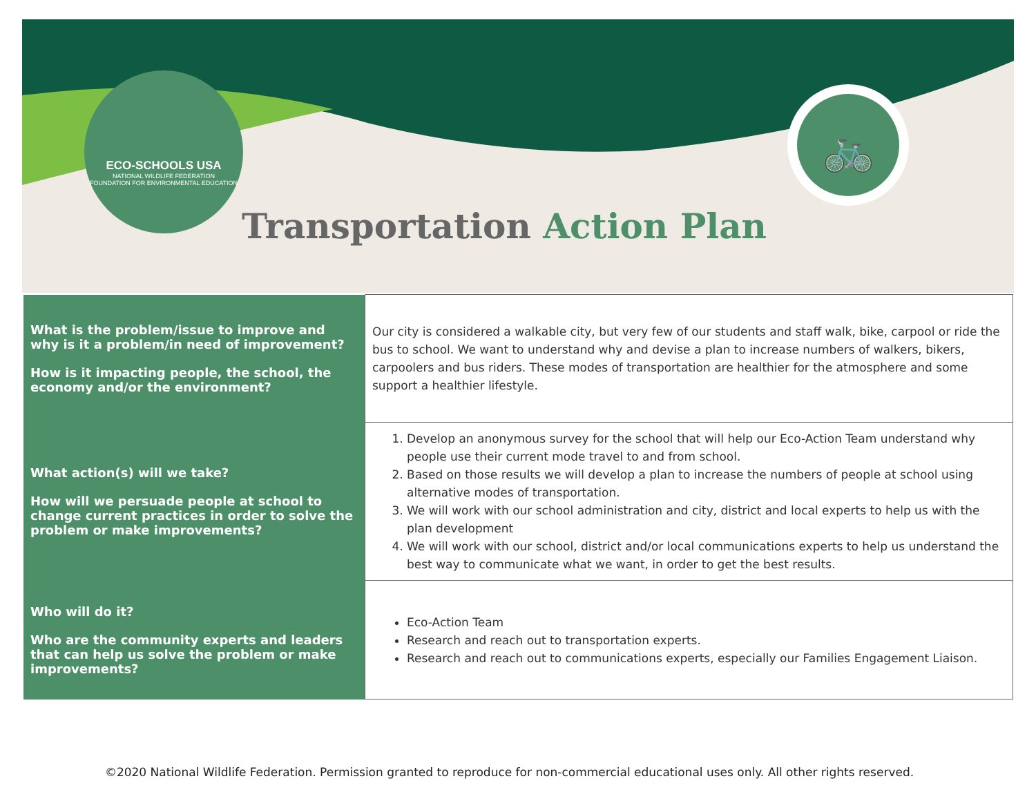ECO-SCHOOLS USA
NATIONAL WILDLIFE FEDERATION
FOUNDATION FOR ENVIRONMENTAL EDUCATION
🚲
Transportation Action Plan
| What is the problem/issue to improve and why is it a problem/in need of improvement? How is it impacting people, the school, the economy and/or the environment? | Our city is considered a walkable city, but very few of our students and staff walk, bike, carpool or ride the bus to school. We want to understand why and devise a plan to increase numbers of walkers, bikers, carpoolers and bus riders. These modes of transportation are healthier for the atmosphere and some support a healthier lifestyle. |
| What action(s) will we take? How will we persuade people at school to change current practices in order to solve the problem or make improvements? | 1. Develop an anonymous survey for the school that will help our Eco-Action Team understand why people use their current mode travel to and from school. 2. Based on those results we will develop a plan to increase the numbers of people at school using alternative modes of transportation. 3. We will work with our school administration and city, district and local experts to help us with the plan development 4. We will work with our school, district and/or local communications experts to help us understand the best way to communicate what we want, in order to get the best results. |
| Who will do it? Who are the community experts and leaders that can help us solve the problem or make improvements? | Eco-Action Team Research and reach out to transportation experts. Research and reach out to communications experts, especially our Families Engagement Liaison. |
©2020 National Wildlife Federation. Permission granted to reproduce for non-commercial educational uses only. All other rights reserved.